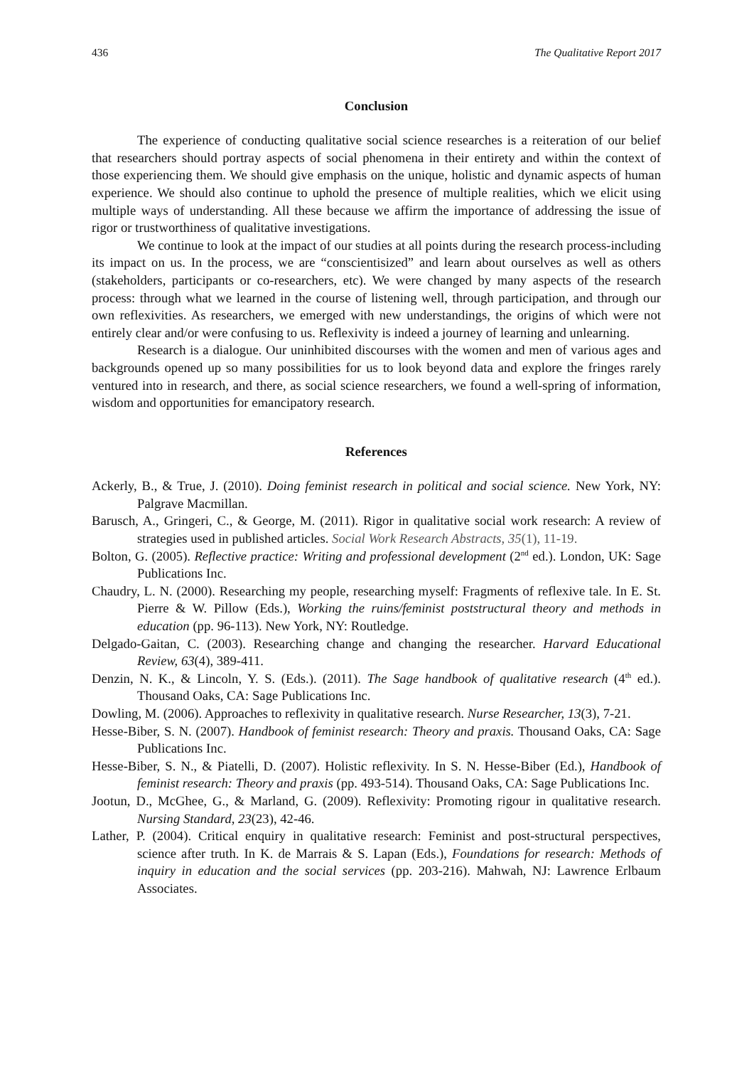436 The Qualitative Report 2017
Conclusion
The experience of conducting qualitative social science researches is a reiteration of our belief that researchers should portray aspects of social phenomena in their entirety and within the context of those experiencing them. We should give emphasis on the unique, holistic and dynamic aspects of human experience. We should also continue to uphold the presence of multiple realities, which we elicit using multiple ways of understanding. All these because we affirm the importance of addressing the issue of rigor or trustworthiness of qualitative investigations.
We continue to look at the impact of our studies at all points during the research process-including its impact on us. In the process, we are “conscientisized” and learn about ourselves as well as others (stakeholders, participants or co-researchers, etc). We were changed by many aspects of the research process: through what we learned in the course of listening well, through participation, and through our own reflexivities. As researchers, we emerged with new understandings, the origins of which were not entirely clear and/or were confusing to us. Reflexivity is indeed a journey of learning and unlearning.
Research is a dialogue. Our uninhibited discourses with the women and men of various ages and backgrounds opened up so many possibilities for us to look beyond data and explore the fringes rarely ventured into in research, and there, as social science researchers, we found a well-spring of information, wisdom and opportunities for emancipatory research.
References
Ackerly, B., & True, J. (2010). Doing feminist research in political and social science. New York, NY: Palgrave Macmillan.
Barusch, A., Gringeri, C., & George, M. (2011). Rigor in qualitative social work research: A review of strategies used in published articles. Social Work Research Abstracts, 35(1), 11-19.
Bolton, G. (2005). Reflective practice: Writing and professional development (2<sup>nd</sup> ed.). London, UK: Sage Publications Inc.
Chaudry, L. N. (2000). Researching my people, researching myself: Fragments of reflexive tale. In E. St. Pierre & W. Pillow (Eds.), Working the ruins/feminist poststructural theory and methods in education (pp. 96-113). New York, NY: Routledge.
Delgado-Gaitan, C. (2003). Researching change and changing the researcher. Harvard Educational Review, 63(4), 389-411.
Denzin, N. K., & Lincoln, Y. S. (Eds.). (2011). The Sage handbook of qualitative research (4<sup>th</sup> ed.). Thousand Oaks, CA: Sage Publications Inc.
Dowling, M. (2006). Approaches to reflexivity in qualitative research. Nurse Researcher, 13(3), 7-21.
Hesse-Biber, S. N. (2007). Handbook of feminist research: Theory and praxis. Thousand Oaks, CA: Sage Publications Inc.
Hesse-Biber, S. N., & Piatelli, D. (2007). Holistic reflexivity. In S. N. Hesse-Biber (Ed.), Handbook of feminist research: Theory and praxis (pp. 493-514). Thousand Oaks, CA: Sage Publications Inc.
Jootun, D., McGhee, G., & Marland, G. (2009). Reflexivity: Promoting rigour in qualitative research. Nursing Standard, 23(23), 42-46.
Lather, P. (2004). Critical enquiry in qualitative research: Feminist and post-structural perspectives, science after truth. In K. de Marrais & S. Lapan (Eds.), Foundations for research: Methods of inquiry in education and the social services (pp. 203-216). Mahwah, NJ: Lawrence Erlbaum Associates.